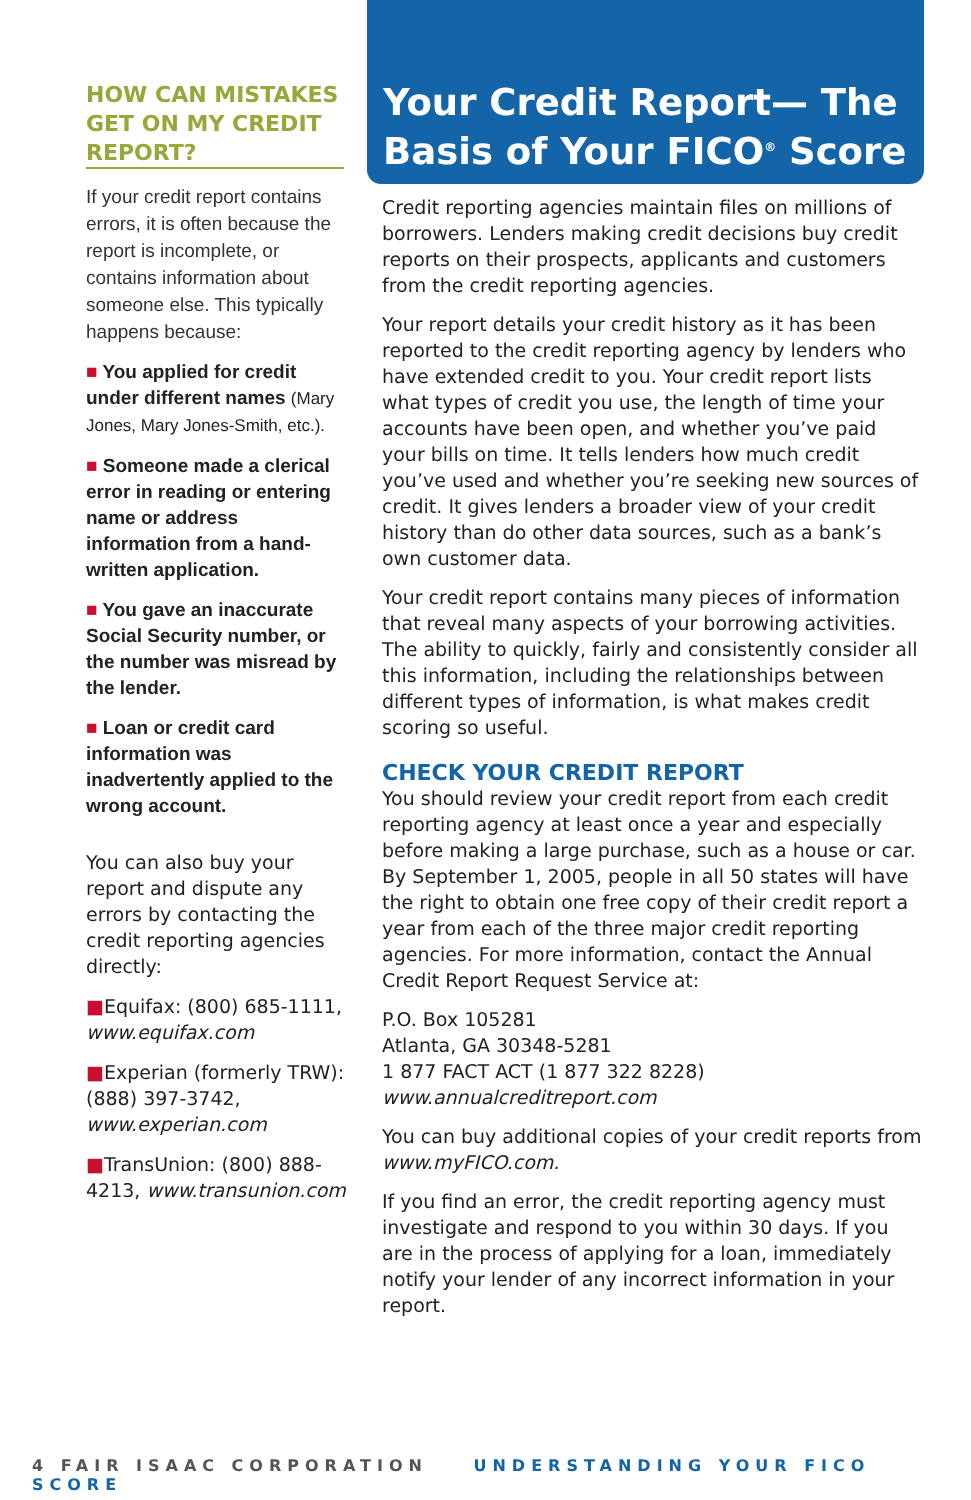HOW CAN MISTAKES GET ON MY CREDIT REPORT?
If your credit report contains errors, it is often because the report is incomplete, or contains information about someone else. This typically happens because:
■ You applied for credit under different names (Mary Jones, Mary Jones-Smith, etc.).
■ Someone made a clerical error in reading or entering name or address information from a hand-written application.
■ You gave an inaccurate Social Security number, or the number was misread by the lender.
■ Loan or credit card information was inadvertently applied to the wrong account.
You can also buy your report and dispute any errors by contacting the credit reporting agencies directly:
■Equifax: (800) 685-1111, www.equifax.com
■Experian (formerly TRW): (888) 397-3742, www.experian.com
■TransUnion: (800) 888-4213, www.transunion.com
Your Credit Report— The Basis of Your FICO<sup>®</sup> Score
Credit reporting agencies maintain files on millions of borrowers. Lenders making credit decisions buy credit reports on their prospects, applicants and customers from the credit reporting agencies.
Your report details your credit history as it has been reported to the credit reporting agency by lenders who have extended credit to you. Your credit report lists what types of credit you use, the length of time your accounts have been open, and whether you’ve paid your bills on time. It tells lenders how much credit you’ve used and whether you’re seeking new sources of credit. It gives lenders a broader view of your credit history than do other data sources, such as a bank’s own customer data.
Your credit report contains many pieces of information that reveal many aspects of your borrowing activities. The ability to quickly, fairly and consistently consider all this information, including the relationships between different types of information, is what makes credit scoring so useful.
CHECK YOUR CREDIT REPORT
You should review your credit report from each credit reporting agency at least once a year and especially before making a large purchase, such as a house or car. By September 1, 2005, people in all 50 states will have the right to obtain one free copy of their credit report a year from each of the three major credit reporting agencies. For more information, contact the Annual Credit Report Request Service at:
P.O. Box 105281
Atlanta, GA 30348-5281
1 877 FACT ACT (1 877 322 8228)
www.annualcreditreport.com
You can buy additional copies of your credit reports from www.myFICO.com.
If you find an error, the credit reporting agency must investigate and respond to you within 30 days. If you are in the process of applying for a loan, immediately notify your lender of any incorrect information in your report.
4 FAIR ISAAC CORPORATION UNDERSTANDING YOUR FICO SCORE